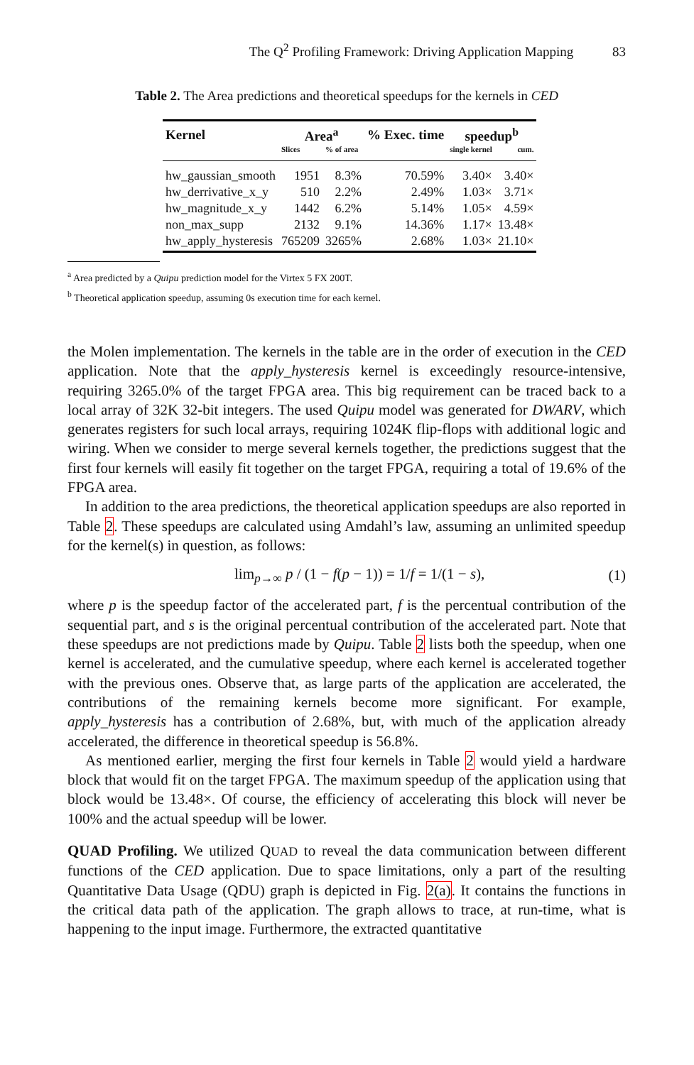The Q<sup>2</sup> Profiling Framework: Driving Application Mapping 83
Table 2. The Area predictions and theoretical speedups for the kernels in CED
| Kernel | Area<sup>a</sup> | | % Exec. time | speedup<sup>b</sup> | |
| --- | --- | --- | --- | --- | --- |
| | Slices | % of area | | single kernel | cum. |
| hw_gaussian_smooth | 1951 | 8.3% | 70.59% | 3.40× | 3.40× |
| hw_derrivative_x_y | 510 | 2.2% | 2.49% | 1.03× | 3.71× |
| hw_magnitude_x_y | 1442 | 6.2% | 5.14% | 1.05× | 4.59× |
| non_max_supp | 2132 | 9.1% | 14.36% | 1.17× | 13.48× |
| hw_apply_hysteresis | 765209 | 3265% | 2.68% | 1.03× | 21.10× |
<sup>a</sup> Area predicted by a Quipu prediction model for the Virtex 5 FX 200T.
<sup>b</sup> Theoretical application speedup, assuming 0s execution time for each kernel.
the Molen implementation. The kernels in the table are in the order of execution in the CED application. Note that the apply_hysteresis kernel is exceedingly resource-intensive, requiring 3265.0% of the target FPGA area. This big requirement can be traced back to a local array of 32K 32-bit integers. The used Quipu model was generated for DWARV, which generates registers for such local arrays, requiring 1024K flip-flops with additional logic and wiring. When we consider to merge several kernels together, the predictions suggest that the first four kernels will easily fit together on the target FPGA, requiring a total of 19.6% of the FPGA area.
In addition to the area predictions, the theoretical application speedups are also reported in Table 2. These speedups are calculated using Amdahl’s law, assuming an unlimited speedup for the kernel(s) in question, as follows:
lim<sub>p→∞</sub> p / (1 − f(p − 1)) = 1/f = 1/(1 − s), (1)
where p is the speedup factor of the accelerated part, f is the percentual contribution of the sequential part, and s is the original percentual contribution of the accelerated part. Note that these speedups are not predictions made by Quipu. Table 2 lists both the speedup, when one kernel is accelerated, and the cumulative speedup, where each kernel is accelerated together with the previous ones. Observe that, as large parts of the application are accelerated, the contributions of the remaining kernels become more significant. For example, apply_hysteresis has a contribution of 2.68%, but, with much of the application already accelerated, the difference in theoretical speedup is 56.8%.
As mentioned earlier, merging the first four kernels in Table 2 would yield a hardware block that would fit on the target FPGA. The maximum speedup of the application using that block would be 13.48×. Of course, the efficiency of accelerating this block will never be 100% and the actual speedup will be lower.
QUAD Profiling. We utilized QUAD to reveal the data communication between different functions of the CED application. Due to space limitations, only a part of the resulting Quantitative Data Usage (QDU) graph is depicted in Fig. 2(a). It contains the functions in the critical data path of the application. The graph allows to trace, at run-time, what is happening to the input image. Furthermore, the extracted quantitative